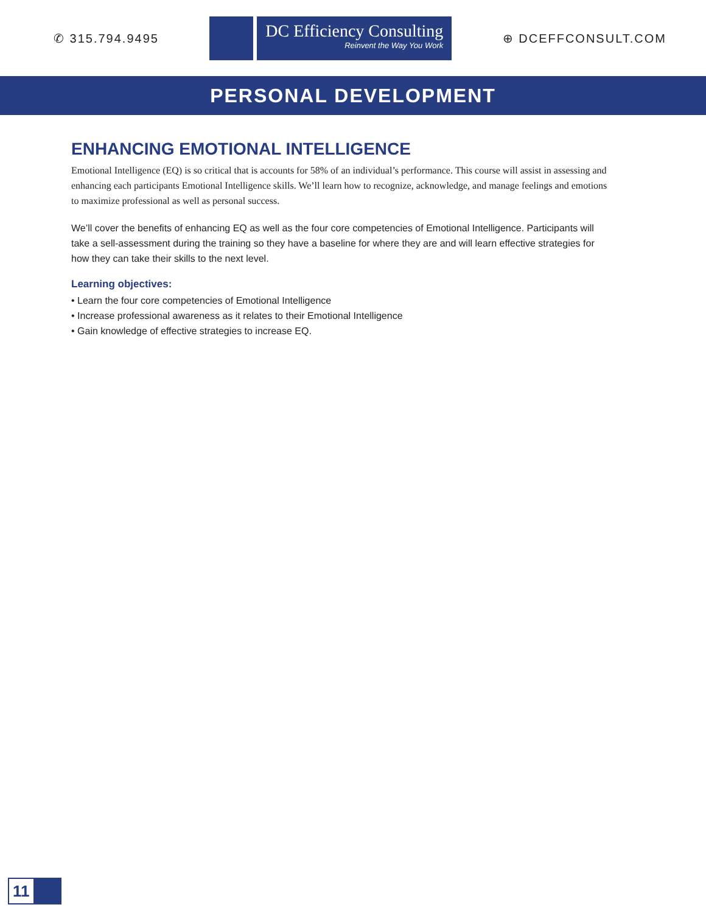✆ 315.794.9495
DC Efficiency Consulting
Reinvent the Way You Work
⊕ DCEFFCONSULT.COM
PERSONAL DEVELOPMENT
ENHANCING EMOTIONAL INTELLIGENCE
Emotional Intelligence (EQ) is so critical that is accounts for 58% of an individual’s performance. This course will assist in assessing and enhancing each participants Emotional Intelligence skills. We’ll learn how to recognize, acknowledge, and manage feelings and emotions to maximize professional as well as personal success.
We’ll cover the benefits of enhancing EQ as well as the four core competencies of Emotional Intelligence. Participants will take a sell-assessment during the training so they have a baseline for where they are and will learn effective strategies for how they can take their skills to the next level.
Learning objectives:
• Learn the four core competencies of Emotional Intelligence
• Increase professional awareness as it relates to their Emotional Intelligence
• Gain knowledge of effective strategies to increase EQ.
11